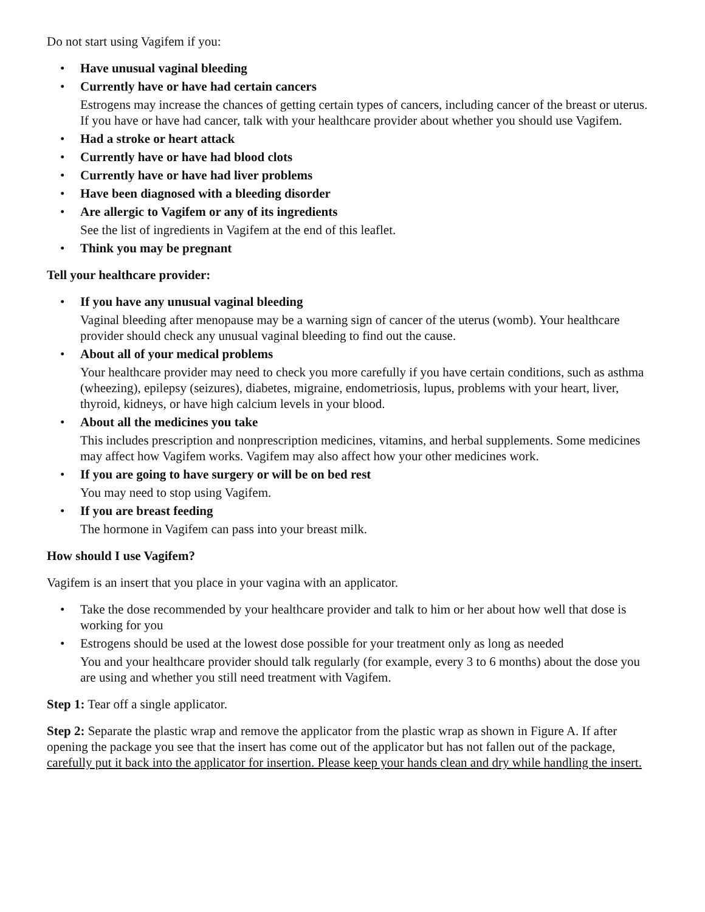Do not start using Vagifem if you:
• Have unusual vaginal bleeding
• Currently have or have had certain cancers
Estrogens may increase the chances of getting certain types of cancers, including cancer of the breast or uterus. If you have or have had cancer, talk with your healthcare provider about whether you should use Vagifem.
• Had a stroke or heart attack
• Currently have or have had blood clots
• Currently have or have had liver problems
• Have been diagnosed with a bleeding disorder
• Are allergic to Vagifem or any of its ingredients
See the list of ingredients in Vagifem at the end of this leaflet.
• Think you may be pregnant
Tell your healthcare provider:
• If you have any unusual vaginal bleeding
Vaginal bleeding after menopause may be a warning sign of cancer of the uterus (womb). Your healthcare provider should check any unusual vaginal bleeding to find out the cause.
• About all of your medical problems
Your healthcare provider may need to check you more carefully if you have certain conditions, such as asthma (wheezing), epilepsy (seizures), diabetes, migraine, endometriosis, lupus, problems with your heart, liver, thyroid, kidneys, or have high calcium levels in your blood.
• About all the medicines you take
This includes prescription and nonprescription medicines, vitamins, and herbal supplements. Some medicines may affect how Vagifem works. Vagifem may also affect how your other medicines work.
• If you are going to have surgery or will be on bed rest
You may need to stop using Vagifem.
• If you are breast feeding
The hormone in Vagifem can pass into your breast milk.
How should I use Vagifem?
Vagifem is an insert that you place in your vagina with an applicator.
• Take the dose recommended by your healthcare provider and talk to him or her about how well that dose is working for you
• Estrogens should be used at the lowest dose possible for your treatment only as long as needed
You and your healthcare provider should talk regularly (for example, every 3 to 6 months) about the dose you are using and whether you still need treatment with Vagifem.
Step 1: Tear off a single applicator.
Step 2: Separate the plastic wrap and remove the applicator from the plastic wrap as shown in Figure A. If after opening the package you see that the insert has come out of the applicator but has not fallen out of the package, carefully put it back into the applicator for insertion. Please keep your hands clean and dry while handling the insert.